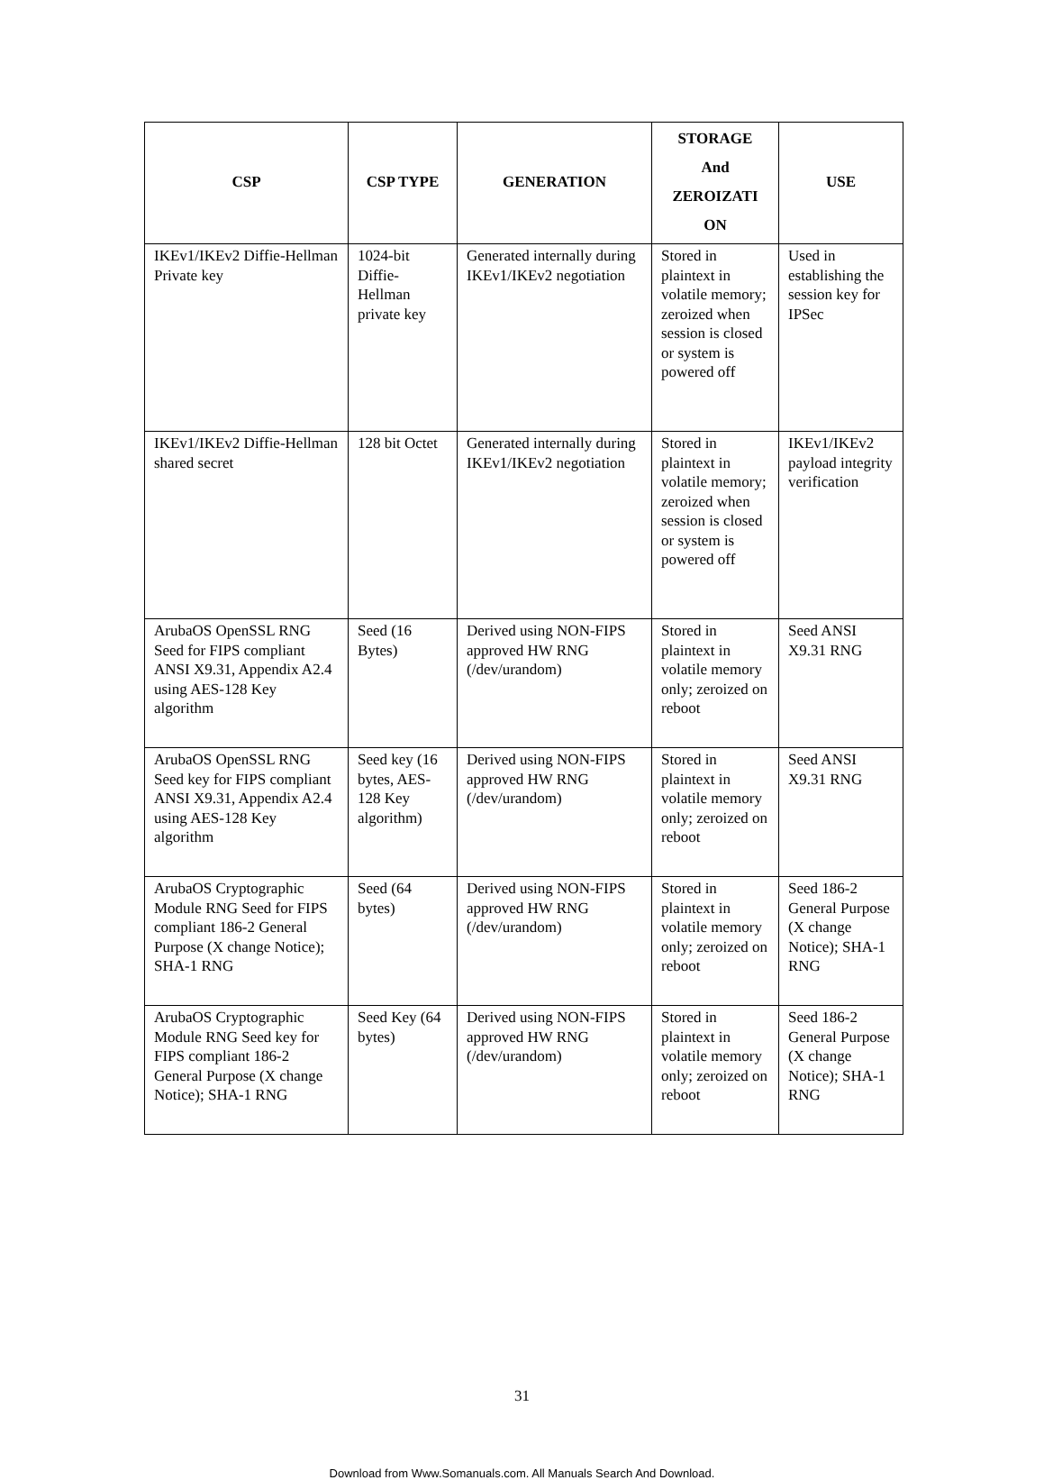| CSP | CSP TYPE | GENERATION | STORAGE And ZEROIZATI ON | USE |
| --- | --- | --- | --- | --- |
| IKEv1/IKEv2 Diffie-Hellman Private key | 1024-bit Diffie-Hellman private key | Generated internally during IKEv1/IKEv2 negotiation | Stored in plaintext in volatile memory; zeroized when session is closed or system is powered off | Used in establishing the session key for IPSec |
| IKEv1/IKEv2 Diffie-Hellman shared secret | 128 bit Octet | Generated internally during IKEv1/IKEv2 negotiation | Stored in plaintext in volatile memory; zeroized when session is closed or system is powered off | IKEv1/IKEv2 payload integrity verification |
| ArubaOS OpenSSL RNG Seed for FIPS compliant ANSI X9.31, Appendix A2.4 using AES-128 Key algorithm | Seed (16 Bytes) | Derived using NON-FIPS approved HW RNG (/dev/urandom) | Stored in plaintext in volatile memory only; zeroized on reboot | Seed ANSI X9.31 RNG |
| ArubaOS OpenSSL RNG Seed key for FIPS compliant ANSI X9.31, Appendix A2.4 using AES-128 Key algorithm | Seed key (16 bytes, AES-128 Key algorithm) | Derived using NON-FIPS approved HW RNG (/dev/urandom) | Stored in plaintext in volatile memory only; zeroized on reboot | Seed ANSI X9.31 RNG |
| ArubaOS Cryptographic Module RNG Seed for FIPS compliant 186-2 General Purpose (X change Notice); SHA-1 RNG | Seed (64 bytes) | Derived using NON-FIPS approved HW RNG (/dev/urandom) | Stored in plaintext in volatile memory only; zeroized on reboot | Seed 186-2 General Purpose (X change Notice); SHA-1 RNG |
| ArubaOS Cryptographic Module RNG Seed key for FIPS compliant 186-2 General Purpose (X change Notice); SHA-1 RNG | Seed Key (64 bytes) | Derived using NON-FIPS approved HW RNG (/dev/urandom) | Stored in plaintext in volatile memory only; zeroized on reboot | Seed 186-2 General Purpose (X change Notice); SHA-1 RNG |
31
Download from Www.Somanuals.com. All Manuals Search And Download.